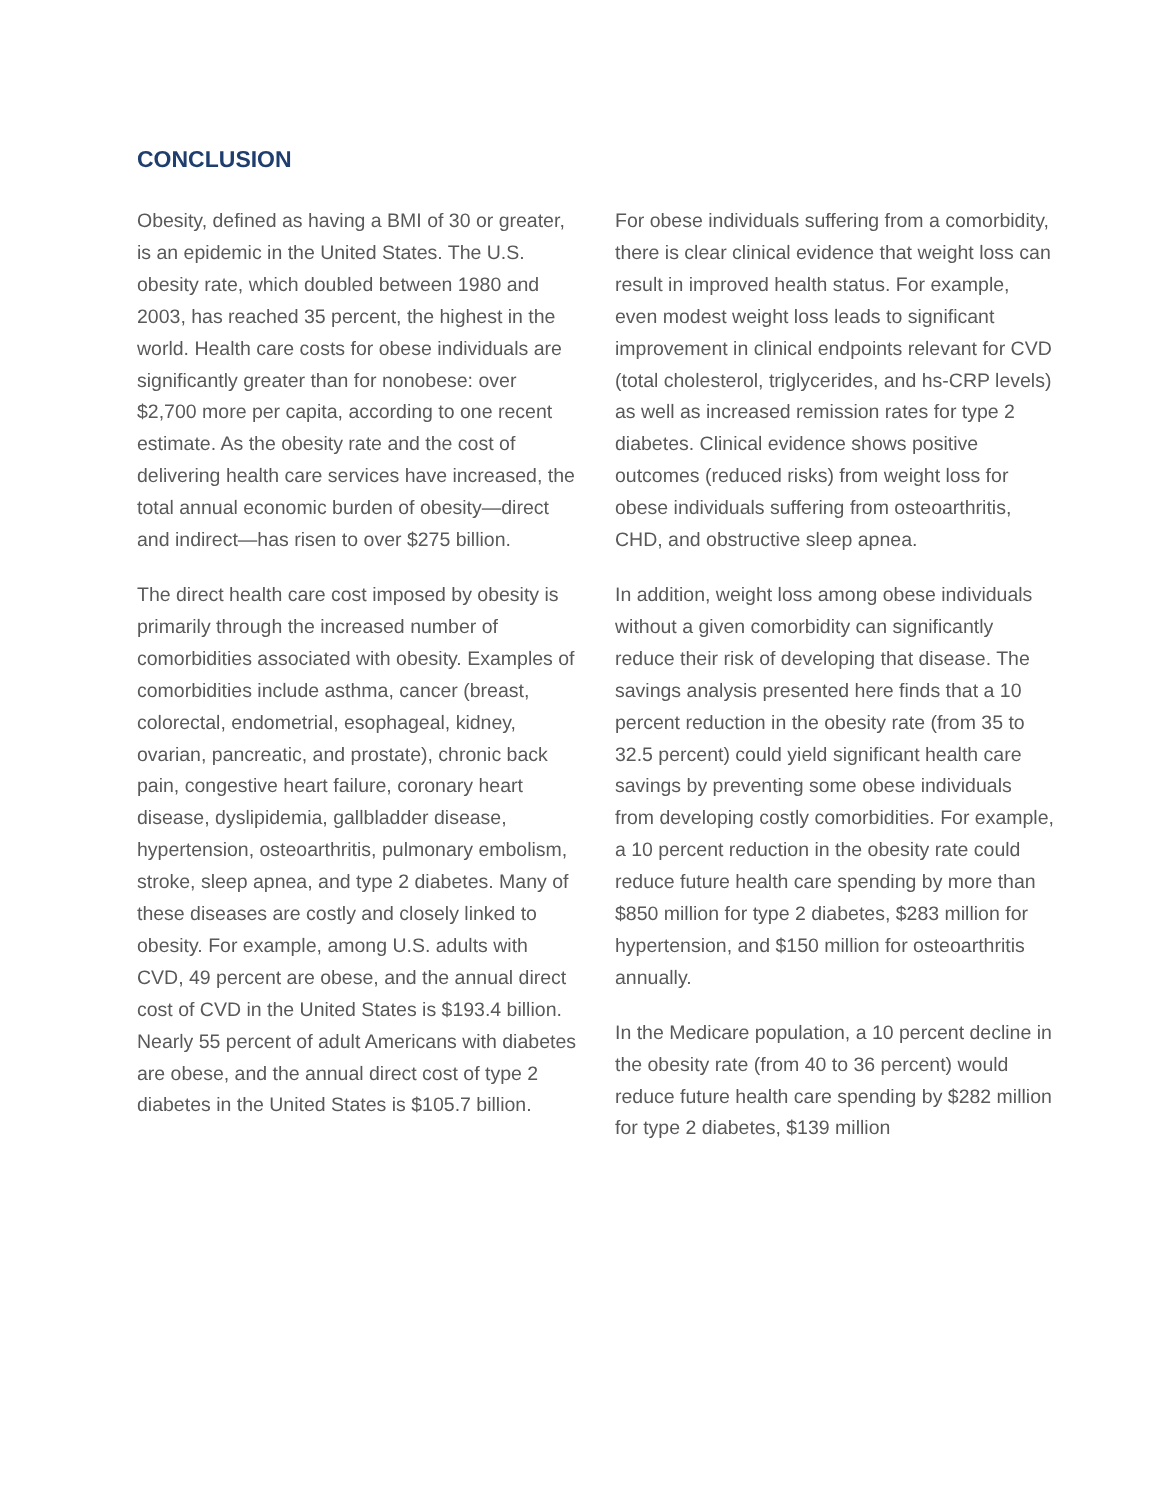CONCLUSION
Obesity, defined as having a BMI of 30 or greater, is an epidemic in the United States. The U.S. obesity rate, which doubled between 1980 and 2003, has reached 35 percent, the highest in the world. Health care costs for obese individuals are significantly greater than for nonobese: over $2,700 more per capita, according to one recent estimate. As the obesity rate and the cost of delivering health care services have increased, the total annual economic burden of obesity—direct and indirect—has risen to over $275 billion.
The direct health care cost imposed by obesity is primarily through the increased number of comorbidities associated with obesity. Examples of comorbidities include asthma, cancer (breast, colorectal, endometrial, esophageal, kidney, ovarian, pancreatic, and prostate), chronic back pain, congestive heart failure, coronary heart disease, dyslipidemia, gallbladder disease, hypertension, osteoarthritis, pulmonary embolism, stroke, sleep apnea, and type 2 diabetes. Many of these diseases are costly and closely linked to obesity. For example, among U.S. adults with CVD, 49 percent are obese, and the annual direct cost of CVD in the United States is $193.4 billion. Nearly 55 percent of adult Americans with diabetes are obese, and the annual direct cost of type 2 diabetes in the United States is $105.7 billion.
For obese individuals suffering from a comorbidity, there is clear clinical evidence that weight loss can result in improved health status. For example, even modest weight loss leads to significant improvement in clinical endpoints relevant for CVD (total cholesterol, triglycerides, and hs-CRP levels) as well as increased remission rates for type 2 diabetes. Clinical evidence shows positive outcomes (reduced risks) from weight loss for obese individuals suffering from osteoarthritis, CHD, and obstructive sleep apnea.
In addition, weight loss among obese individuals without a given comorbidity can significantly reduce their risk of developing that disease. The savings analysis presented here finds that a 10 percent reduction in the obesity rate (from 35 to 32.5 percent) could yield significant health care savings by preventing some obese individuals from developing costly comorbidities. For example, a 10 percent reduction in the obesity rate could reduce future health care spending by more than $850 million for type 2 diabetes, $283 million for hypertension, and $150 million for osteoarthritis annually.
In the Medicare population, a 10 percent decline in the obesity rate (from 40 to 36 percent) would reduce future health care spending by $282 million for type 2 diabetes, $139 million